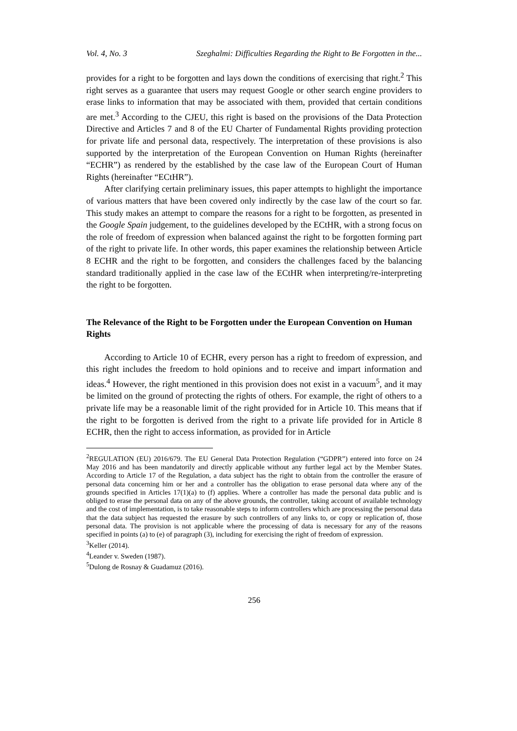Vol. 4, No. 3 Szeghalmi: Difficulties Regarding the Right to Be Forgotten in the...
provides for a right to be forgotten and lays down the conditions of exercising that right.<sup>2</sup> This right serves as a guarantee that users may request Google or other search engine providers to erase links to information that may be associated with them, provided that certain conditions are met.<sup>3</sup> According to the CJEU, this right is based on the provisions of the Data Protection Directive and Articles 7 and 8 of the EU Charter of Fundamental Rights providing protection for private life and personal data, respectively. The interpretation of these provisions is also supported by the interpretation of the European Convention on Human Rights (hereinafter “ECHR”) as rendered by the established by the case law of the European Court of Human Rights (hereinafter “ECtHR”).
After clarifying certain preliminary issues, this paper attempts to highlight the importance of various matters that have been covered only indirectly by the case law of the court so far. This study makes an attempt to compare the reasons for a right to be forgotten, as presented in the Google Spain judgement, to the guidelines developed by the ECtHR, with a strong focus on the role of freedom of expression when balanced against the right to be forgotten forming part of the right to private life. In other words, this paper examines the relationship between Article 8 ECHR and the right to be forgotten, and considers the challenges faced by the balancing standard traditionally applied in the case law of the ECtHR when interpreting/re-interpreting the right to be forgotten.
The Relevance of the Right to be Forgotten under the European Convention on Human Rights
According to Article 10 of ECHR, every person has a right to freedom of expression, and this right includes the freedom to hold opinions and to receive and impart information and ideas.<sup>4</sup> However, the right mentioned in this provision does not exist in a vacuum<sup>5</sup>, and it may be limited on the ground of protecting the rights of others. For example, the right of others to a private life may be a reasonable limit of the right provided for in Article 10. This means that if the right to be forgotten is derived from the right to a private life provided for in Article 8 ECHR, then the right to access information, as provided for in Article
<sup>2</sup> REGULATION (EU) 2016/679. The EU General Data Protection Regulation (“GDPR”) entered into force on 24 May 2016 and has been mandatorily and directly applicable without any further legal act by the Member States. According to Article 17 of the Regulation, a data subject has the right to obtain from the controller the erasure of personal data concerning him or her and a controller has the obligation to erase personal data where any of the grounds specified in Articles 17(1)(a) to (f) applies. Where a controller has made the personal data public and is obliged to erase the personal data on any of the above grounds, the controller, taking account of available technology and the cost of implementation, is to take reasonable steps to inform controllers which are processing the personal data that the data subject has requested the erasure by such controllers of any links to, or copy or replication of, those personal data. The provision is not applicable where the processing of data is necessary for any of the reasons specified in points (a) to (e) of paragraph (3), including for exercising the right of freedom of expression.
<sup>3</sup> Keller (2014).
<sup>4</sup> Leander v. Sweden (1987).
<sup>5</sup> Dulong de Rosnay & Guadamuz (2016).
256